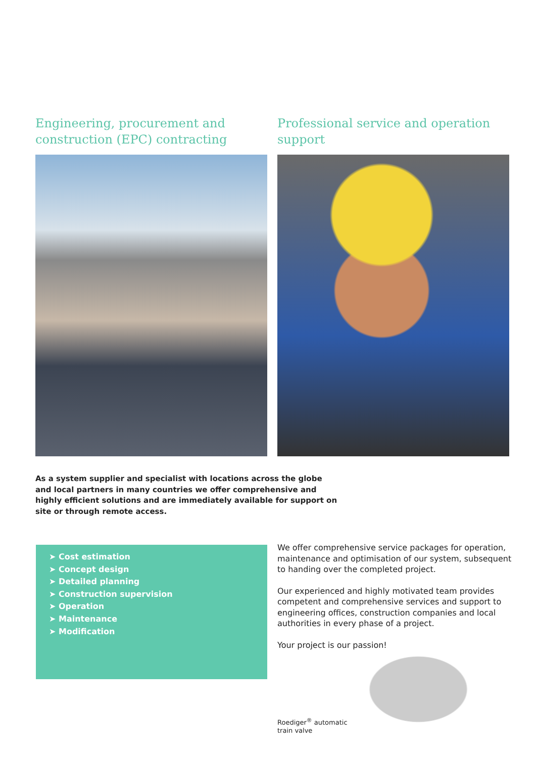Engineering, procurement and construction (EPC) contracting
Professional service and operation support
As a system supplier and specialist with locations across the globe and local partners in many countries we offer comprehensive and highly efficient solutions and are immediately available for support on site or through remote access.
➤ Cost estimation
➤ Concept design
➤ Detailed planning
➤ Construction supervision
➤ Operation
➤ Maintenance
➤ Modification
We offer comprehensive service packages for operation, maintenance and optimisation of our system, subsequent to handing over the completed project.
Our experienced and highly motivated team provides competent and comprehensive services and support to engineering offices, construction companies and local authorities in every phase of a project.
Your project is our passion!
Roediger<sup>®</sup> automatic
train valve